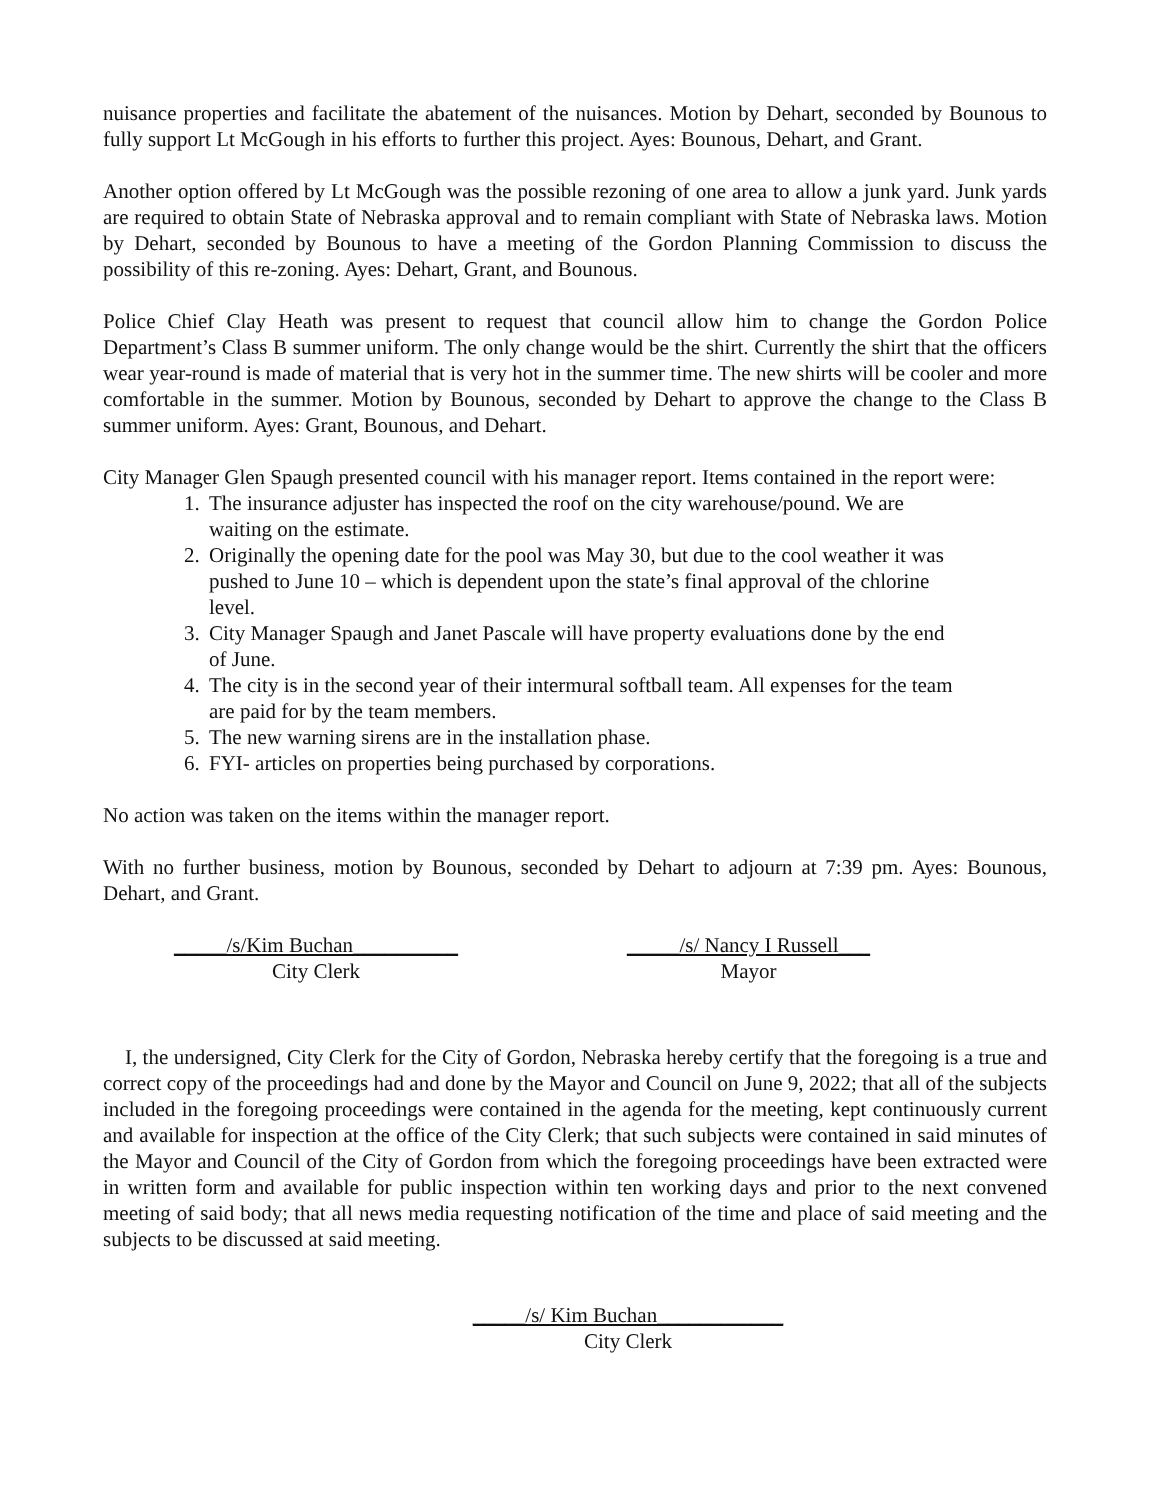nuisance properties and facilitate the abatement of the nuisances. Motion by Dehart, seconded by Bounous to fully support Lt McGough in his efforts to further this project. Ayes: Bounous, Dehart, and Grant.
Another option offered by Lt McGough was the possible rezoning of one area to allow a junk yard. Junk yards are required to obtain State of Nebraska approval and to remain compliant with State of Nebraska laws. Motion by Dehart, seconded by Bounous to have a meeting of the Gordon Planning Commission to discuss the possibility of this re-zoning. Ayes: Dehart, Grant, and Bounous.
Police Chief Clay Heath was present to request that council allow him to change the Gordon Police Department’s Class B summer uniform. The only change would be the shirt. Currently the shirt that the officers wear year-round is made of material that is very hot in the summer time. The new shirts will be cooler and more comfortable in the summer. Motion by Bounous, seconded by Dehart to approve the change to the Class B summer uniform. Ayes: Grant, Bounous, and Dehart.
City Manager Glen Spaugh presented council with his manager report. Items contained in the report were:
1. The insurance adjuster has inspected the roof on the city warehouse/pound. We are waiting on the estimate.
2. Originally the opening date for the pool was May 30, but due to the cool weather it was pushed to June 10 – which is dependent upon the state’s final approval of the chlorine level.
3. City Manager Spaugh and Janet Pascale will have property evaluations done by the end of June.
4. The city is in the second year of their intermural softball team. All expenses for the team are paid for by the team members.
5. The new warning sirens are in the installation phase.
6. FYI- articles on properties being purchased by corporations.
No action was taken on the items within the manager report.
With no further business, motion by Bounous, seconded by Dehart to adjourn at 7:39 pm. Ayes: Bounous, Dehart, and Grant.
_____/s/Kim Buchan__________
City Clerk
_____/s/ Nancy I Russell___
Mayor
I, the undersigned, City Clerk for the City of Gordon, Nebraska hereby certify that the foregoing is a true and correct copy of the proceedings had and done by the Mayor and Council on June 9, 2022; that all of the subjects included in the foregoing proceedings were contained in the agenda for the meeting, kept continuously current and available for inspection at the office of the City Clerk; that such subjects were contained in said minutes of the Mayor and Council of the City of Gordon from which the foregoing proceedings have been extracted were in written form and available for public inspection within ten working days and prior to the next convened meeting of said body; that all news media requesting notification of the time and place of said meeting and the subjects to be discussed at said meeting.
_____/s/ Kim Buchan____________
City Clerk